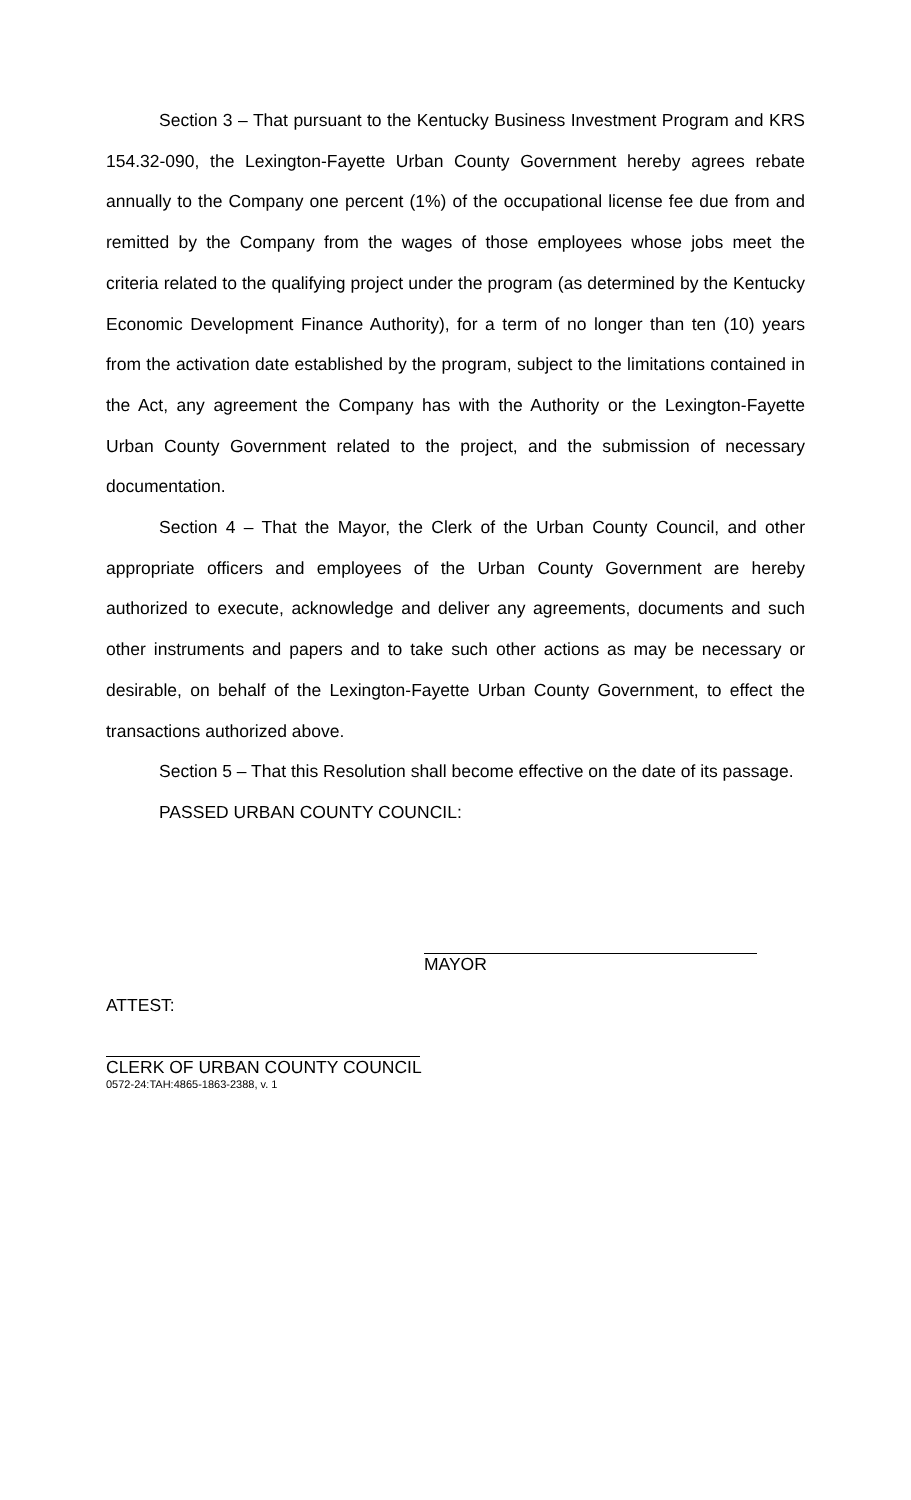Section 3 – That pursuant to the Kentucky Business Investment Program and KRS 154.32-090, the Lexington-Fayette Urban County Government hereby agrees rebate annually to the Company one percent (1%) of the occupational license fee due from and remitted by the Company from the wages of those employees whose jobs meet the criteria related to the qualifying project under the program (as determined by the Kentucky Economic Development Finance Authority), for a term of no longer than ten (10) years from the activation date established by the program, subject to the limitations contained in the Act, any agreement the Company has with the Authority or the Lexington-Fayette Urban County Government related to the project, and the submission of necessary documentation.
Section 4 – That the Mayor, the Clerk of the Urban County Council, and other appropriate officers and employees of the Urban County Government are hereby authorized to execute, acknowledge and deliver any agreements, documents and such other instruments and papers and to take such other actions as may be necessary or desirable, on behalf of the Lexington-Fayette Urban County Government, to effect the transactions authorized above.
Section 5 – That this Resolution shall become effective on the date of its passage.
PASSED URBAN COUNTY COUNCIL:
MAYOR
ATTEST:
CLERK OF URBAN COUNTY COUNCIL
0572-24:TAH:4865-1863-2388, v. 1